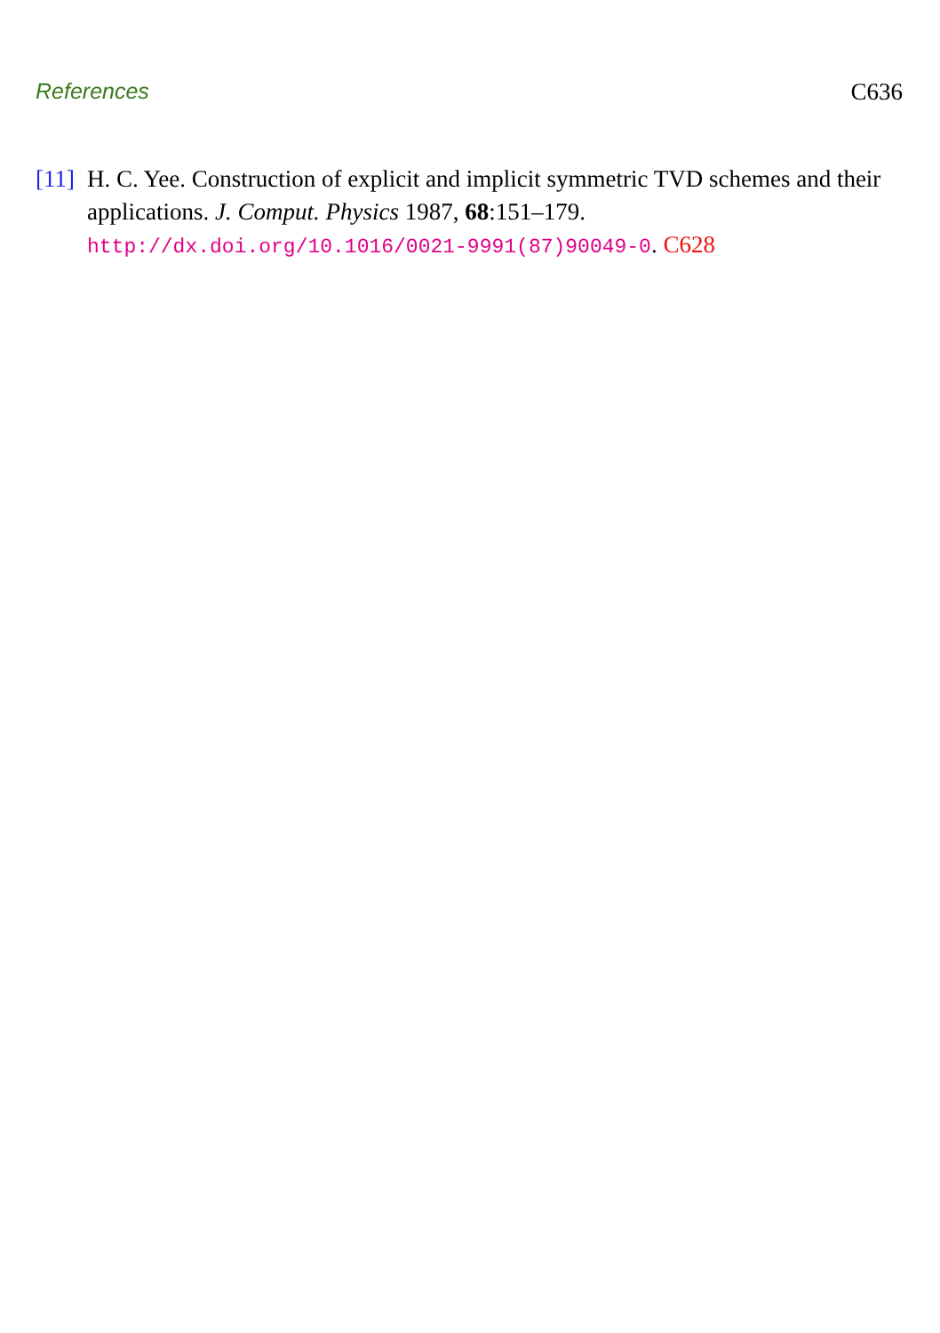References C636
[11]
H. C. Yee. Construction of explicit and implicit symmetric TVD schemes and their applications. J. Comput. Physics 1987, 68:151–179. http://dx.doi.org/10.1016/0021-9991(87)90049-0. C628